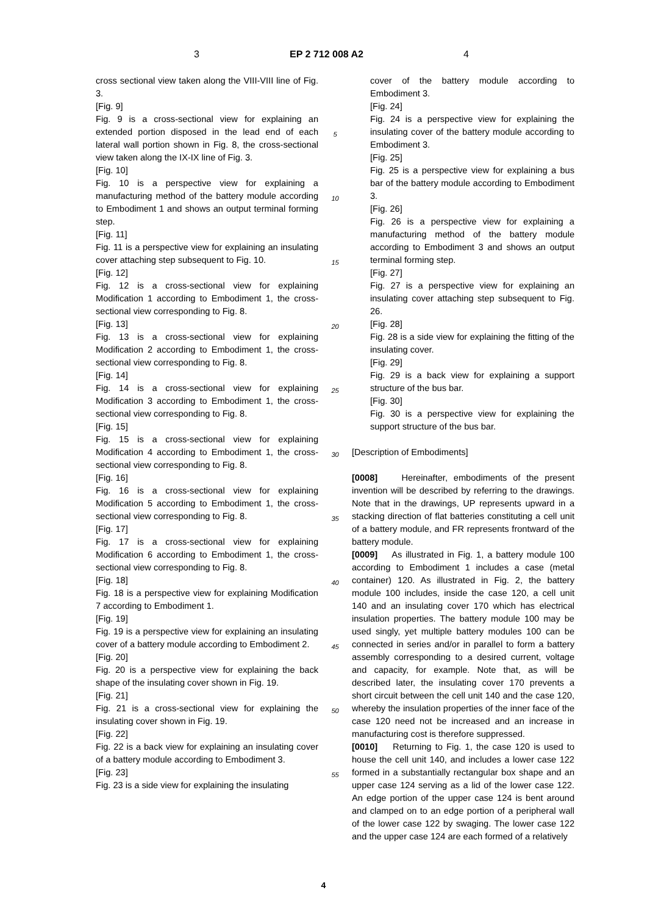3 EP 2 712 008 A2 4
cross sectional view taken along the VIII-VIII line of Fig. 3.
[Fig. 9]
Fig. 9 is a cross-sectional view for explaining an extended portion disposed in the lead end of each lateral wall portion shown in Fig. 8, the cross-sectional view taken along the IX-IX line of Fig. 3.
[Fig. 10]
Fig. 10 is a perspective view for explaining a manufacturing method of the battery module according to Embodiment 1 and shows an output terminal forming step.
[Fig. 11]
Fig. 11 is a perspective view for explaining an insulating cover attaching step subsequent to Fig. 10.
[Fig. 12]
Fig. 12 is a cross-sectional view for explaining Modification 1 according to Embodiment 1, the cross-sectional view corresponding to Fig. 8.
[Fig. 13]
Fig. 13 is a cross-sectional view for explaining Modification 2 according to Embodiment 1, the cross-sectional view corresponding to Fig. 8.
[Fig. 14]
Fig. 14 is a cross-sectional view for explaining Modification 3 according to Embodiment 1, the cross-sectional view corresponding to Fig. 8.
[Fig. 15]
Fig. 15 is a cross-sectional view for explaining Modification 4 according to Embodiment 1, the cross-sectional view corresponding to Fig. 8.
[Fig. 16]
Fig. 16 is a cross-sectional view for explaining Modification 5 according to Embodiment 1, the cross-sectional view corresponding to Fig. 8.
[Fig. 17]
Fig. 17 is a cross-sectional view for explaining Modification 6 according to Embodiment 1, the cross-sectional view corresponding to Fig. 8.
[Fig. 18]
Fig. 18 is a perspective view for explaining Modification 7 according to Embodiment 1.
[Fig. 19]
Fig. 19 is a perspective view for explaining an insulating cover of a battery module according to Embodiment 2.
[Fig. 20]
Fig. 20 is a perspective view for explaining the back shape of the insulating cover shown in Fig. 19.
[Fig. 21]
Fig. 21 is a cross-sectional view for explaining the insulating cover shown in Fig. 19.
[Fig. 22]
Fig. 22 is a back view for explaining an insulating cover of a battery module according to Embodiment 3.
[Fig. 23]
Fig. 23 is a side view for explaining the insulating
5
10
15
20
25
30
35
40
45
50
55
cover of the battery module according to Embodiment 3.
[Fig. 24]
Fig. 24 is a perspective view for explaining the insulating cover of the battery module according to Embodiment 3.
[Fig. 25]
Fig. 25 is a perspective view for explaining a bus bar of the battery module according to Embodiment 3.
[Fig. 26]
Fig. 26 is a perspective view for explaining a manufacturing method of the battery module according to Embodiment 3 and shows an output terminal forming step.
[Fig. 27]
Fig. 27 is a perspective view for explaining an insulating cover attaching step subsequent to Fig. 26.
[Fig. 28]
Fig. 28 is a side view for explaining the fitting of the insulating cover.
[Fig. 29]
Fig. 29 is a back view for explaining a support structure of the bus bar.
[Fig. 30]
Fig. 30 is a perspective view for explaining the support structure of the bus bar.
[Description of Embodiments]
[0008] Hereinafter, embodiments of the present invention will be described by referring to the drawings. Note that in the drawings, UP represents upward in a stacking direction of flat batteries constituting a cell unit of a battery module, and FR represents frontward of the battery module.
[0009] As illustrated in Fig. 1, a battery module 100 according to Embodiment 1 includes a case (metal container) 120. As illustrated in Fig. 2, the battery module 100 includes, inside the case 120, a cell unit 140 and an insulating cover 170 which has electrical insulation properties. The battery module 100 may be used singly, yet multiple battery modules 100 can be connected in series and/or in parallel to form a battery assembly corresponding to a desired current, voltage and capacity, for example. Note that, as will be described later, the insulating cover 170 prevents a short circuit between the cell unit 140 and the case 120, whereby the insulation properties of the inner face of the case 120 need not be increased and an increase in manufacturing cost is therefore suppressed.
[0010] Returning to Fig. 1, the case 120 is used to house the cell unit 140, and includes a lower case 122 formed in a substantially rectangular box shape and an upper case 124 serving as a lid of the lower case 122. An edge portion of the upper case 124 is bent around and clamped on to an edge portion of a peripheral wall of the lower case 122 by swaging. The lower case 122 and the upper case 124 are each formed of a relatively
4